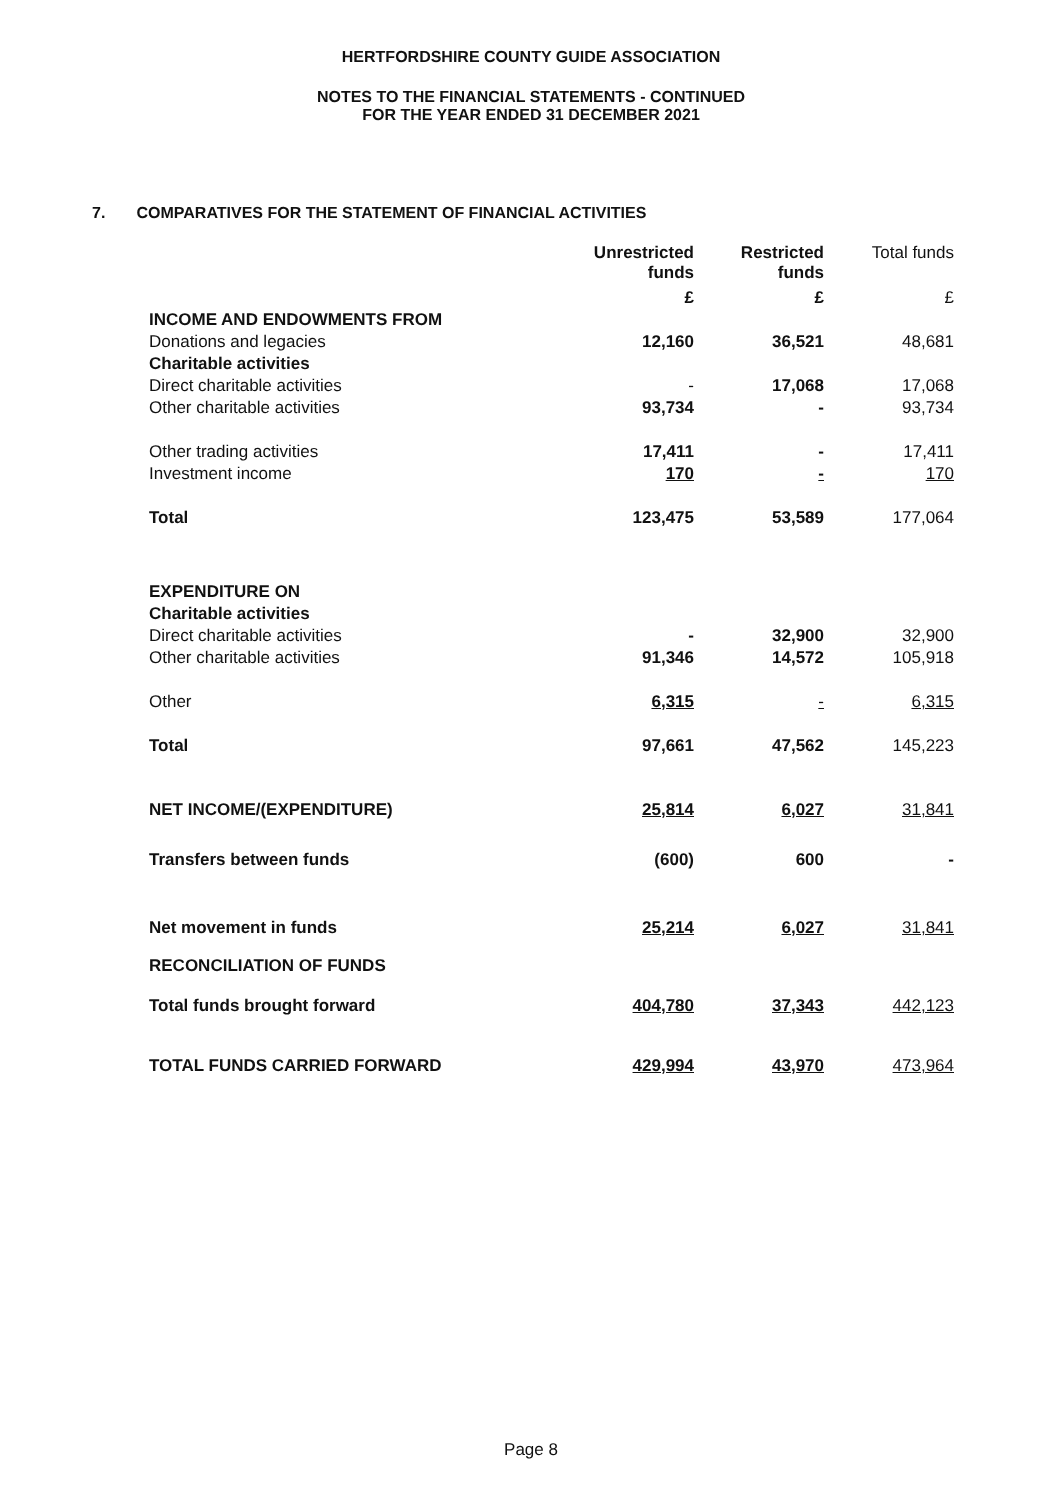HERTFORDSHIRE COUNTY GUIDE ASSOCIATION
NOTES TO THE FINANCIAL STATEMENTS - CONTINUED
FOR THE YEAR ENDED 31 DECEMBER 2021
7. COMPARATIVES FOR THE STATEMENT OF FINANCIAL ACTIVITIES
| | Unrestricted funds | Restricted funds | Total funds |
| --- | --- | --- | --- |
| | £ | £ | £ |
| INCOME AND ENDOWMENTS FROM | | | |
| Donations and legacies | 12,160 | 36,521 | 48,681 |
| Charitable activities | | | |
| Direct charitable activities | - | 17,068 | 17,068 |
| Other charitable activities | 93,734 | - | 93,734 |
| Other trading activities | 17,411 | - | 17,411 |
| Investment income | 170 | - | 170 |
| Total | 123,475 | 53,589 | 177,064 |
| EXPENDITURE ON | | | |
| Charitable activities | | | |
| Direct charitable activities | - | 32,900 | 32,900 |
| Other charitable activities | 91,346 | 14,572 | 105,918 |
| Other | 6,315 | - | 6,315 |
| Total | 97,661 | 47,562 | 145,223 |
| NET INCOME/(EXPENDITURE) | 25,814 | 6,027 | 31,841 |
| Transfers between funds | (600) | 600 | - |
| Net movement in funds | 25,214 | 6,027 | 31,841 |
| RECONCILIATION OF FUNDS | | | |
| Total funds brought forward | 404,780 | 37,343 | 442,123 |
| TOTAL FUNDS CARRIED FORWARD | 429,994 | 43,970 | 473,964 |
Page 8